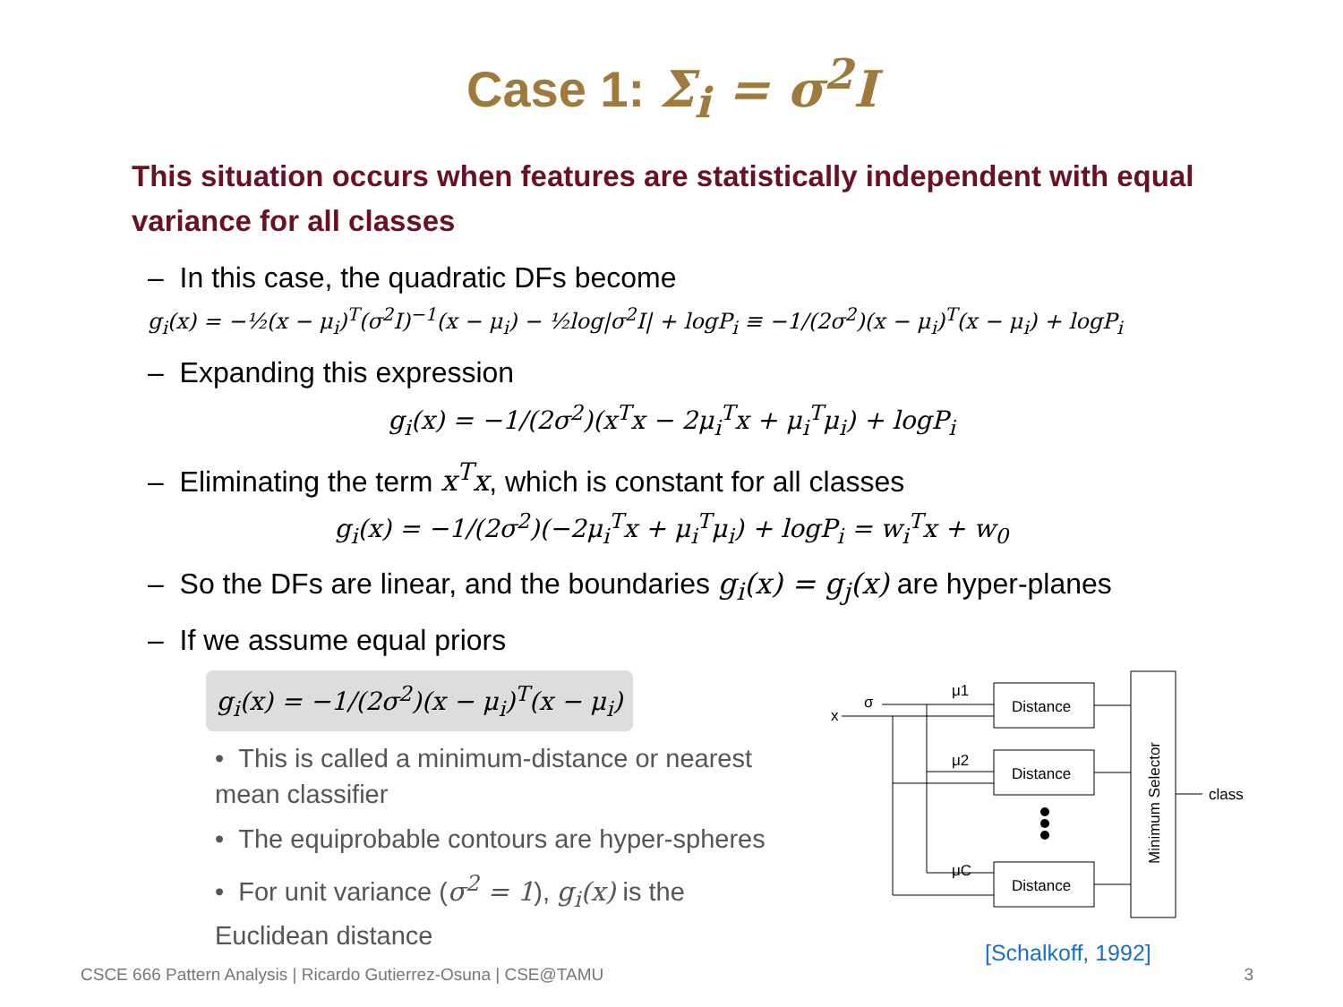Case 1: Σ<sub>i</sub> = σ<sup>2</sup>I
This situation occurs when features are statistically independent with equal variance for all classes
– In this case, the quadratic DFs become
g<sub>i</sub>(x) = −½(x − μ<sub>i</sub>)<sup>T</sup>(σ<sup>2</sup>I)<sup>−1</sup>(x − μ<sub>i</sub>) − ½log|σ<sup>2</sup>I| + logP<sub>i</sub> ≡ −1/(2σ<sup>2</sup>)(x − μ<sub>i</sub>)<sup>T</sup>(x − μ<sub>i</sub>) + logP<sub>i</sub>
– Expanding this expression
g<sub>i</sub>(x) = −1/(2σ<sup>2</sup>)(x<sup>T</sup>x − 2μ<sub>i</sub><sup>T</sup>x + μ<sub>i</sub><sup>T</sup>μ<sub>i</sub>) + logP<sub>i</sub>
– Eliminating the term x<sup>T</sup>x, which is constant for all classes
g<sub>i</sub>(x) = −1/(2σ<sup>2</sup>)(−2μ<sub>i</sub><sup>T</sup>x + μ<sub>i</sub><sup>T</sup>μ<sub>i</sub>) + logP<sub>i</sub> = w<sub>i</sub><sup>T</sup>x + w<sub>0</sub>
– So the DFs are linear, and the boundaries g<sub>i</sub>(x) = g<sub>j</sub>(x) are hyper-planes
– If we assume equal priors
g<sub>i</sub>(x) = −1/(2σ<sup>2</sup>)(x − μ<sub>i</sub>)<sup>T</sup>(x − μ<sub>i</sub>)
• This is called a minimum-distance or nearest mean classifier
• The equiprobable contours are hyper-spheres
• For unit variance (σ<sup>2</sup> = 1), g<sub>i</sub>(x) is the Euclidean distance
x
σ
μ1
μ2
μC
Distance
Distance
Distance
class
Minimum Selector
[Schalkoff, 1992]
CSCE 666 Pattern Analysis | Ricardo Gutierrez-Osuna | CSE@TAMU
3